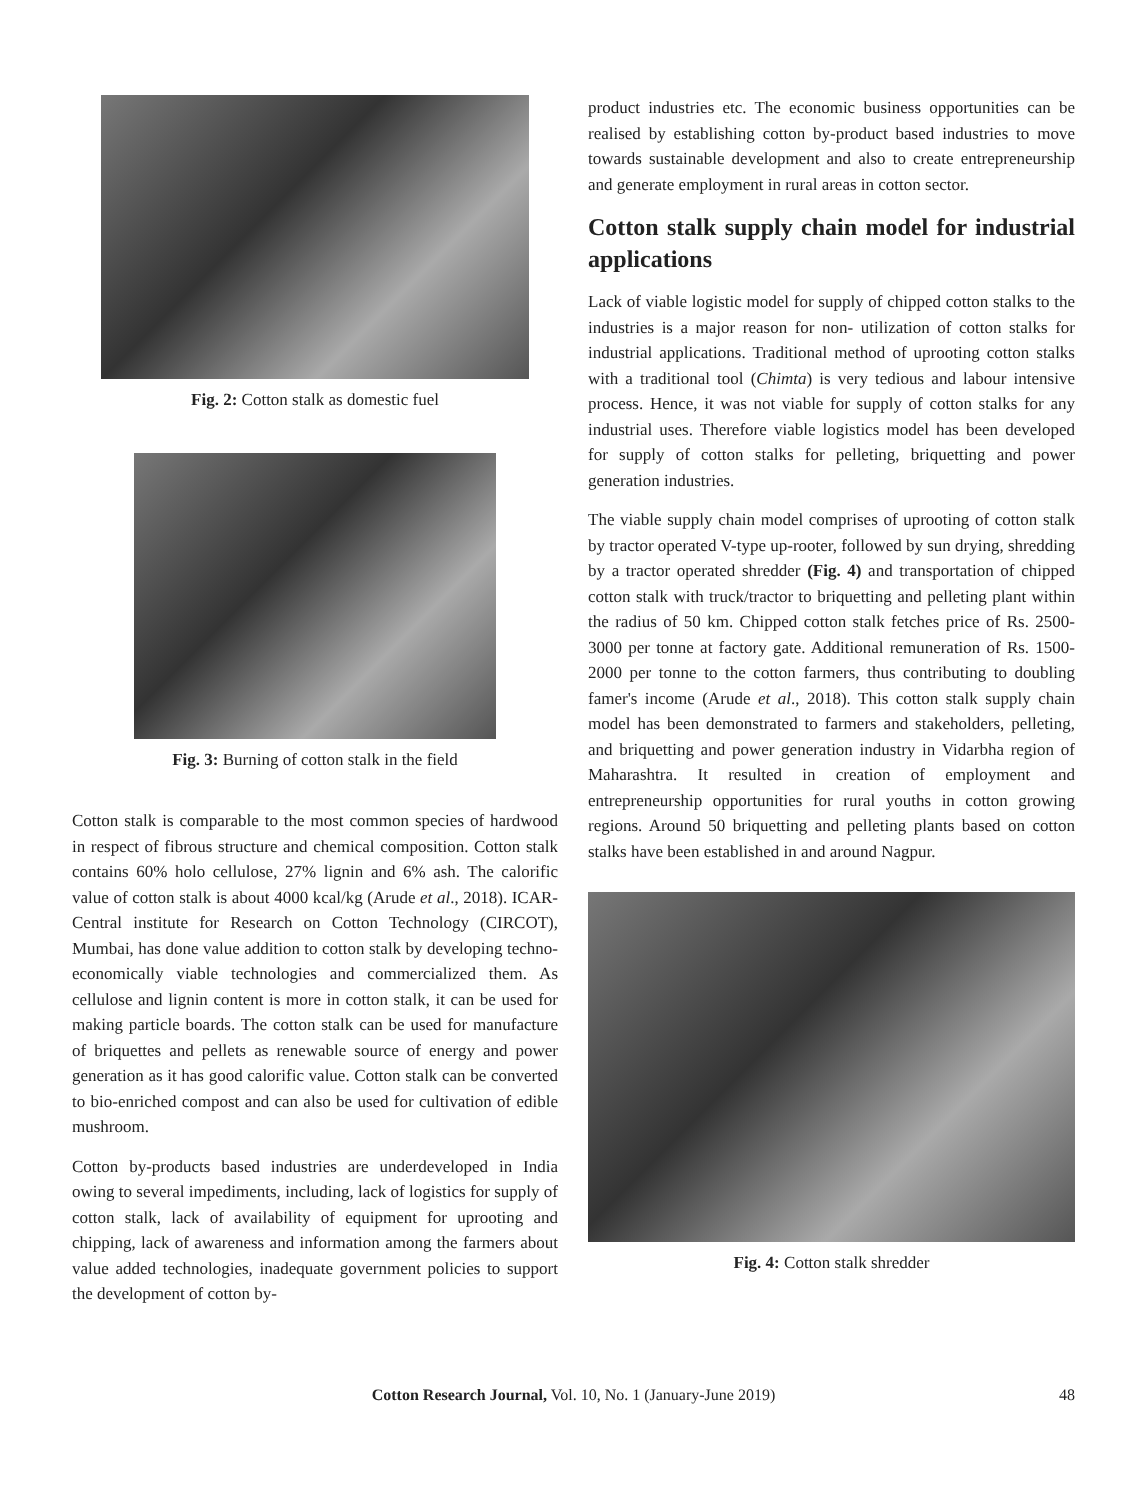Fig. 2: Cotton stalk as domestic fuel
Fig. 3: Burning of cotton stalk in the field
Cotton stalk is comparable to the most common species of hardwood in respect of fibrous structure and chemical composition. Cotton stalk contains 60% holo cellulose, 27% lignin and 6% ash. The calorific value of cotton stalk is about 4000 kcal/kg (Arude et al., 2018). ICAR-Central institute for Research on Cotton Technology (CIRCOT), Mumbai, has done value addition to cotton stalk by developing techno-economically viable technologies and commercialized them. As cellulose and lignin content is more in cotton stalk, it can be used for making particle boards. The cotton stalk can be used for manufacture of briquettes and pellets as renewable source of energy and power generation as it has good calorific value. Cotton stalk can be converted to bio-enriched compost and can also be used for cultivation of edible mushroom.
Cotton by-products based industries are underdeveloped in India owing to several impediments, including, lack of logistics for supply of cotton stalk, lack of availability of equipment for uprooting and chipping, lack of awareness and information among the farmers about value added technologies, inadequate government policies to support the development of cotton by-
product industries etc. The economic business opportunities can be realised by establishing cotton by-product based industries to move towards sustainable development and also to create entrepreneurship and generate employment in rural areas in cotton sector.
Cotton stalk supply chain model for industrial applications
Lack of viable logistic model for supply of chipped cotton stalks to the industries is a major reason for non- utilization of cotton stalks for industrial applications. Traditional method of uprooting cotton stalks with a traditional tool (Chimta) is very tedious and labour intensive process. Hence, it was not viable for supply of cotton stalks for any industrial uses. Therefore viable logistics model has been developed for supply of cotton stalks for pelleting, briquetting and power generation industries.
The viable supply chain model comprises of uprooting of cotton stalk by tractor operated V-type up-rooter, followed by sun drying, shredding by a tractor operated shredder (Fig. 4) and transportation of chipped cotton stalk with truck/tractor to briquetting and pelleting plant within the radius of 50 km. Chipped cotton stalk fetches price of Rs. 2500-3000 per tonne at factory gate. Additional remuneration of Rs. 1500-2000 per tonne to the cotton farmers, thus contributing to doubling famer's income (Arude et al., 2018). This cotton stalk supply chain model has been demonstrated to farmers and stakeholders, pelleting, and briquetting and power generation industry in Vidarbha region of Maharashtra. It resulted in creation of employment and entrepreneurship opportunities for rural youths in cotton growing regions. Around 50 briquetting and pelleting plants based on cotton stalks have been established in and around Nagpur.
Fig. 4: Cotton stalk shredder
Cotton Research Journal, Vol. 10, No. 1 (January-June 2019)
48